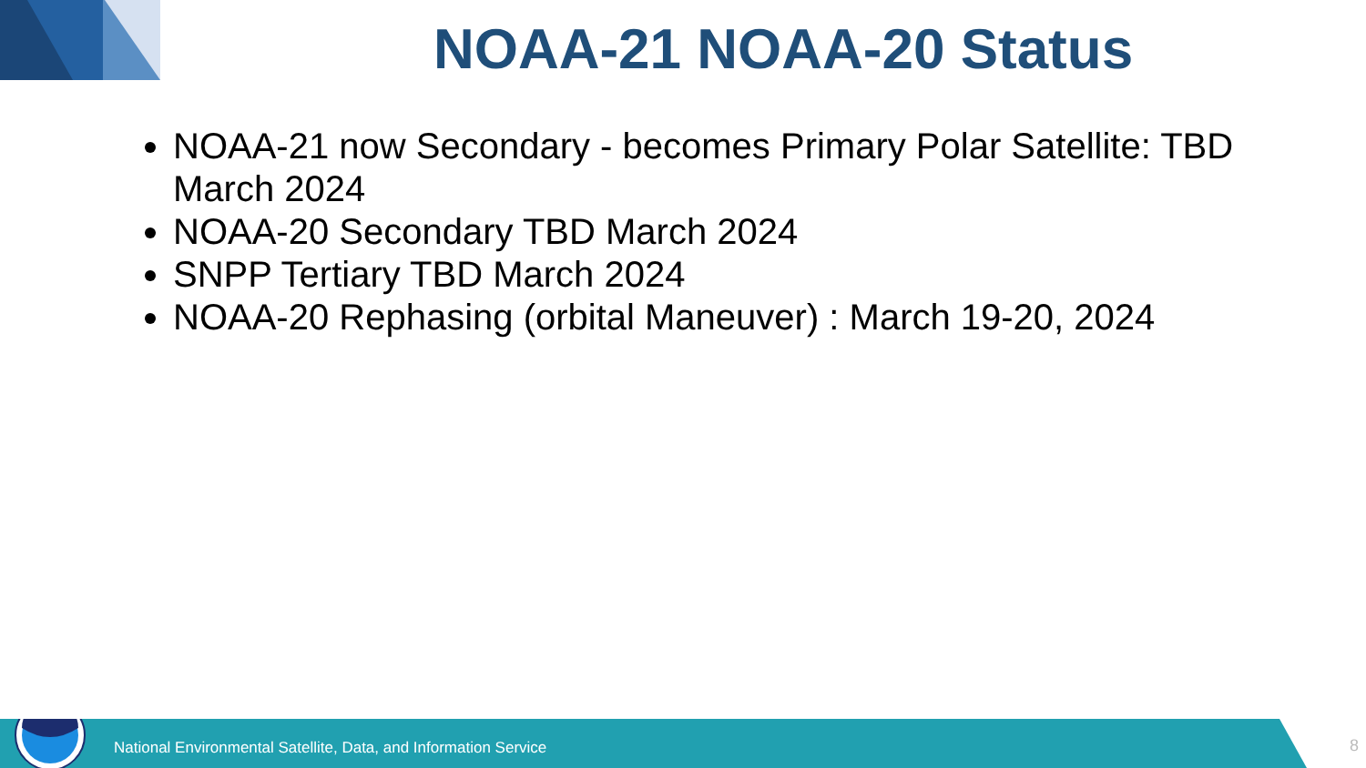NOAA-21 NOAA-20 Status
NOAA-21 now Secondary - becomes Primary Polar Satellite: TBD March 2024
NOAA-20 Secondary TBD March 2024
SNPP Tertiary TBD March 2024
NOAA-20 Rephasing (orbital Maneuver) : March 19-20, 2024
National Environmental Satellite, Data, and Information Service
8